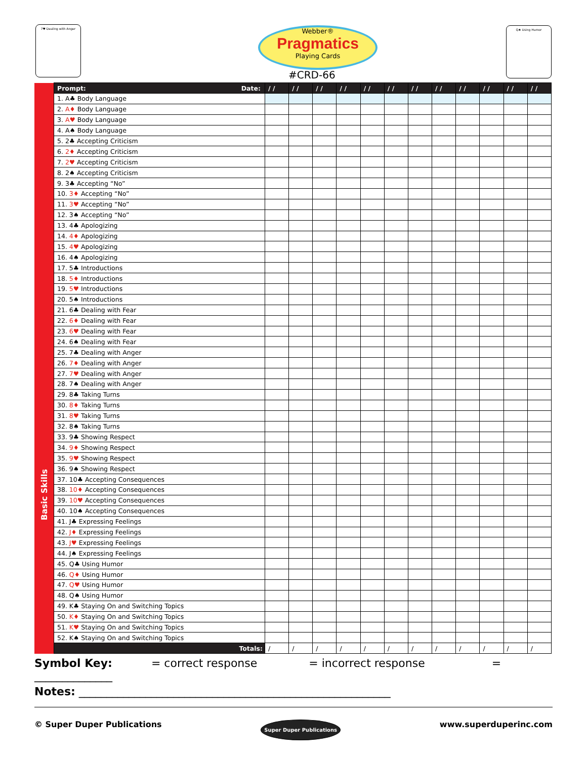7♥ Dealing with Anger
Webber®
Pragmatics
Playing Cards
#CRD-66
Q♠ Using Humor
| Basic Skills | Prompt: Date: | / / | / / | / / | / / | / / | / / | / / | / / | / / | / / | / / | / / |
| | 1. A♣ Body Language | | | | | | | | | | | | |
| | 2. A♦ Body Language | | | | | | | | | | | | |
| | 3. A♥ Body Language | | | | | | | | | | | | |
| | 4. A♠ Body Language | | | | | | | | | | | | |
| | 5. 2♣ Accepting Criticism | | | | | | | | | | | | |
| | 6. 2♦ Accepting Criticism | | | | | | | | | | | | |
| | 7. 2♥ Accepting Criticism | | | | | | | | | | | | |
| | 8. 2♠ Accepting Criticism | | | | | | | | | | | | |
| | 9. 3♣ Accepting “No” | | | | | | | | | | | | |
| | 10. 3♦ Accepting “No” | | | | | | | | | | | | |
| | 11. 3♥ Accepting “No” | | | | | | | | | | | | |
| | 12. 3♠ Accepting “No” | | | | | | | | | | | | |
| | 13. 4♣ Apologizing | | | | | | | | | | | | |
| | 14. 4♦ Apologizing | | | | | | | | | | | | |
| | 15. 4♥ Apologizing | | | | | | | | | | | | |
| | 16. 4♠ Apologizing | | | | | | | | | | | | |
| | 17. 5♣ Introductions | | | | | | | | | | | | |
| | 18. 5♦ Introductions | | | | | | | | | | | | |
| | 19. 5♥ Introductions | | | | | | | | | | | | |
| | 20. 5♠ Introductions | | | | | | | | | | | | |
| | 21. 6♣ Dealing with Fear | | | | | | | | | | | | |
| | 22. 6♦ Dealing with Fear | | | | | | | | | | | | |
| | 23. 6♥ Dealing with Fear | | | | | | | | | | | | |
| | 24. 6♠ Dealing with Fear | | | | | | | | | | | | |
| | 25. 7♣ Dealing with Anger | | | | | | | | | | | | |
| | 26. 7♦ Dealing with Anger | | | | | | | | | | | | |
| | 27. 7♥ Dealing with Anger | | | | | | | | | | | | |
| | 28. 7♠ Dealing with Anger | | | | | | | | | | | | |
| | 29. 8♣ Taking Turns | | | | | | | | | | | | |
| | 30. 8♦ Taking Turns | | | | | | | | | | | | |
| | 31. 8♥ Taking Turns | | | | | | | | | | | | |
| | 32. 8♠ Taking Turns | | | | | | | | | | | | |
| | 33. 9♣ Showing Respect | | | | | | | | | | | | |
| | 34. 9♦ Showing Respect | | | | | | | | | | | | |
| | 35. 9♥ Showing Respect | | | | | | | | | | | | |
| | 36. 9♠ Showing Respect | | | | | | | | | | | | |
| | 37. 10♣ Accepting Consequences | | | | | | | | | | | | |
| | 38. 10♦ Accepting Consequences | | | | | | | | | | | | |
| | 39. 10♥ Accepting Consequences | | | | | | | | | | | | |
| | 40. 10♠ Accepting Consequences | | | | | | | | | | | | |
| | 41. J♣ Expressing Feelings | | | | | | | | | | | | |
| | 42. J♦ Expressing Feelings | | | | | | | | | | | | |
| | 43. J♥ Expressing Feelings | | | | | | | | | | | | |
| | 44. J♠ Expressing Feelings | | | | | | | | | | | | |
| | 45. Q♣ Using Humor | | | | | | | | | | | | |
| | 46. Q♦ Using Humor | | | | | | | | | | | | |
| | 47. Q♥ Using Humor | | | | | | | | | | | | |
| | 48. Q♠ Using Humor | | | | | | | | | | | | |
| | 49. K♣ Staying On and Switching Topics | | | | | | | | | | | | |
| | 50. K♦ Staying On and Switching Topics | | | | | | | | | | | | |
| | 51. K♥ Staying On and Switching Topics | | | | | | | | | | | | |
| | 52. K♠ Staying On and Switching Topics | | | | | | | | | | | | |
| | Totals: | / | / | / | / | / | / | / | / | / | / | / | / |
Symbol Key: = correct response = incorrect response = ______________
Notes: ________________________________________________________
© Super Duper Publications Super Duper Publications www.superduperinc.com